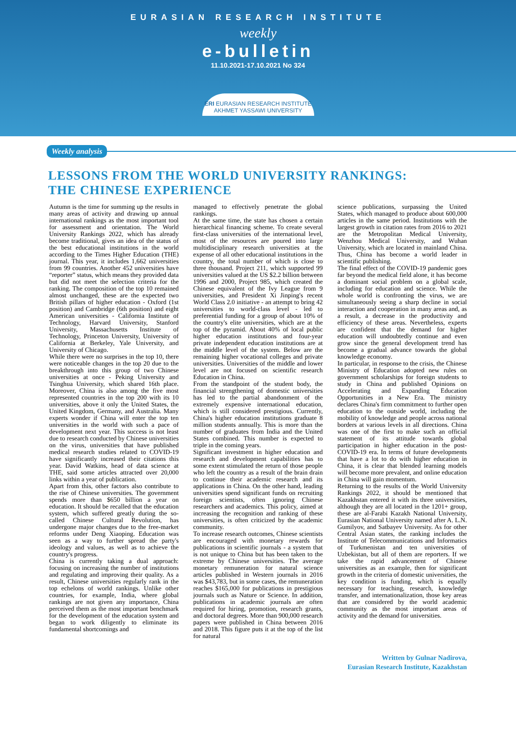EURASIAN RESEARCH INSTITUTE
weekly
e-bulletin
11.10.2021-17.10.2021 No 324
ERI EURASIAN RESEARCH INSTITUTE
AKHMET YASSAWI UNIVERSITY
Weekly analysis
LESSONS FROM THE WORLD UNIVERSITY RANKINGS:
THE CHINESE EXPERIENCE
Autumn is the time for summing up the results in many areas of activity and drawing up annual international rankings as the most important tool for assessment and orientation. The World University Rankings 2022, which has already become traditional, gives an idea of the status of the best educational institutions in the world according to the Times Higher Education (THE) journal. This year, it includes 1,662 universities from 99 countries. Another 452 universities have “reporter” status, which means they provided data but did not meet the selection criteria for the ranking. The composition of the top 10 remained almost unchanged, these are the expected two British pillars of higher education - Oxford (1st position) and Cambridge (6th position) and eight American universities - California Institute of Technology, Harvard University, Stanford University, Massachusetts Institute of Technology, Princeton University, University of California at Berkeley, Yale University, and University of Chicago.
While there were no surprises in the top 10, there were noticeable changes in the top 20 due to the breakthrough into this group of two Chinese universities at once - Peking University and Tsinghua University, which shared 16th place. Moreover, China is also among the five most represented countries in the top 200 with its 10 universities, above it only the United States, the United Kingdom, Germany, and Australia. Many experts wonder if China will enter the top ten universities in the world with such a pace of development next year. This success is not least due to research conducted by Chinese universities on the virus, universities that have published medical research studies related to COVID-19 have significantly increased their citations this year. David Watkins, head of data science at THE, said some articles attracted over 20,000 links within a year of publication.
Apart from this, other factors also contribute to the rise of Chinese universities. The government spends more than $650 billion a year on education. It should be recalled that the education system, which suffered greatly during the so-called Chinese Cultural Revolution, has undergone major changes due to the free-market reforms under Deng Xiaoping. Education was seen as a way to further spread the party's ideology and values, as well as to achieve the country's progress.
China is currently taking a dual approach: focusing on increasing the number of institutions and regulating and improving their quality. As a result, Chinese universities regularly rank in the top echelons of world rankings. Unlike other countries, for example, India, where global rankings are not given any importance, China perceived them as the most important benchmark for the development of the education system and began to work diligently to eliminate its fundamental shortcomings and
managed to effectively penetrate the global rankings.
At the same time, the state has chosen a certain hierarchical financing scheme. To create several first-class universities of the international level, most of the resources are poured into large multidisciplinary research universities at the expense of all other educational institutions in the country, the total number of which is close to three thousand. Project 211, which supported 99 universities valued at the US $2.2 billion between 1996 and 2000, Project 985, which created the Chinese equivalent of the Ivy League from 9 universities, and President Xi Jinping's recent World Class 2.0 initiative - an attempt to bring 42 universities to world-class level - led to preferential funding for a group of about 10% of the country's elite universities, which are at the top of the pyramid. About 40% of local public higher education institutions and four-year private independent education institutions are at the middle level of the system. Below are the remaining higher vocational colleges and private universities. Universities of the middle and lower level are not focused on scientific research Education in China.
From the standpoint of the student body, the financial strengthening of domestic universities has led to the partial abandonment of the extremely expensive international education, which is still considered prestigious. Currently, China's higher education institutions graduate 8 million students annually. This is more than the number of graduates from India and the United States combined. This number is expected to triple in the coming years.
Significant investment in higher education and research and development capabilities has to some extent stimulated the return of those people who left the country as a result of the brain drain to continue their academic research and its applications in China. On the other hand, leading universities spend significant funds on recruiting foreign scientists, often ignoring Chinese researchers and academics. This policy, aimed at increasing the recognition and ranking of these universities, is often criticized by the academic community.
To increase research outcomes, Chinese scientists are encouraged with monetary rewards for publications in scientific journals - a system that is not unique to China but has been taken to the extreme by Chinese universities. The average monetary remuneration for natural science articles published in Western journals in 2016 was $43,783, but in some cases, the remuneration reaches $165,000 for publications in prestigious journals such as Nature or Science. In addition, publications in academic journals are often required for hiring, promotion, research grants, and doctoral degrees. More than 900,000 research papers were published in China between 2016 and 2018. This figure puts it at the top of the list for natural
science publications, surpassing the United States, which managed to produce about 600,000 articles in the same period. Institutions with the largest growth in citation rates from 2016 to 2021 are the Metropolitan Medical University, Wenzhou Medical University, and Wuhan University, which are located in mainland China. Thus, China has become a world leader in scientific publishing.
The final effect of the COVID-19 pandemic goes far beyond the medical field alone, it has become a dominant social problem on a global scale, including for education and science. While the whole world is confronting the virus, we are simultaneously seeing a sharp decline in social interaction and cooperation in many areas and, as a result, a decrease in the productivity and efficiency of these areas. Nevertheless, experts are confident that the demand for higher education will undoubtedly continue and even grow since the general development trend has become a gradual advance towards the global knowledge economy.
In particular, in response to the crisis, the Chinese Ministry of Education adopted new rules on government scholarships for foreign students to study in China and published Opinions on Accelerating and Expanding Education Opportunities in a New Era. The ministry declares China's firm commitment to further open education to the outside world, including the mobility of knowledge and people across national borders at various levels in all directions. China was one of the first to make such an official statement of its attitude towards global participation in higher education in the post-COVID-19 era. In terms of future developments that have a lot to do with higher education in China, it is clear that blended learning models will become more prevalent, and online education in China will gain momentum.
Returning to the results of the World University Rankings 2022, it should be mentioned that Kazakhstan entered it with its three universities, although they are all located in the 1201+ group, these are al-Farabi Kazakh National University, Eurasian National University named after A. L.N. Gumilyov, and Satbayev University. As for other Central Asian states, the ranking includes the Institute of Telecommunications and Informatics of Turkmenistan and ten universities of Uzbekistan, but all of them are reporters. If we take the rapid advancement of Chinese universities as an example, then for significant growth in the criteria of domestic universities, the key condition is funding, which is equally necessary for teaching, research, knowledge transfer, and internationalization, those key areas that are considered by the world academic community as the most important areas of activity and the demand for universities.
Written by Gulnar Nadirova,
Eurasian Research Institute, Kazakhstan